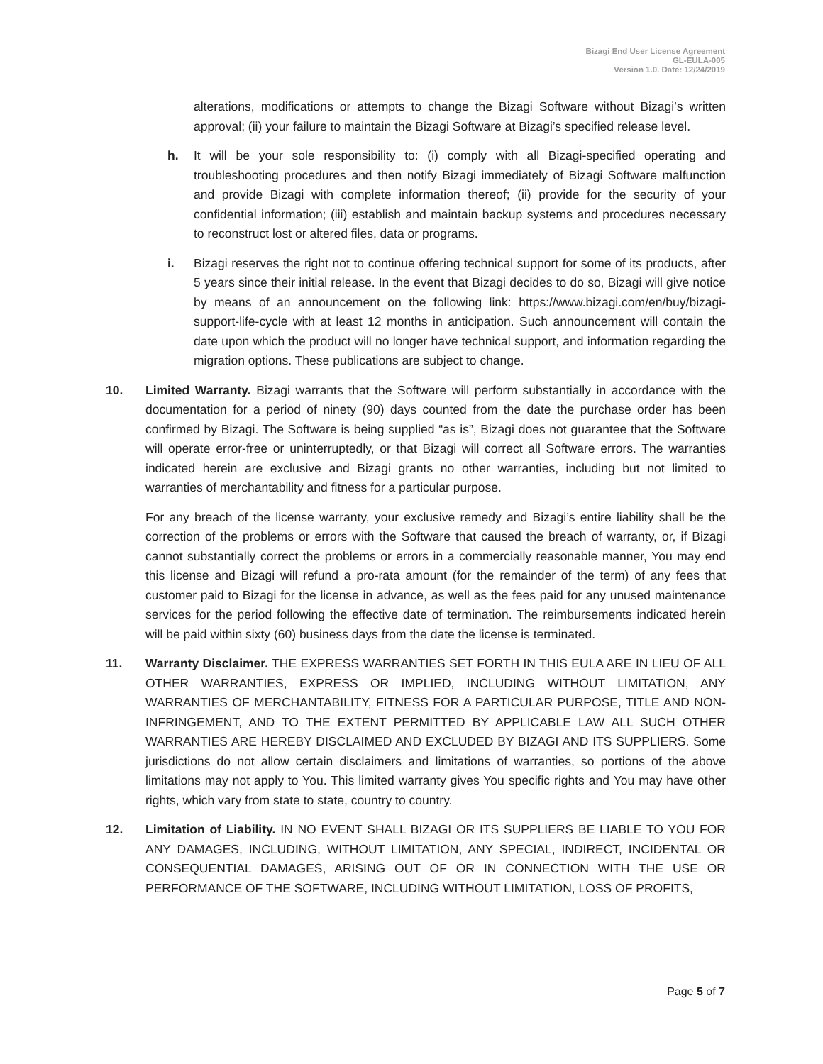Bizagi End User License Agreement
GL-EULA-005
Version 1.0. Date: 12/24/2019
alterations, modifications or attempts to change the Bizagi Software without Bizagi’s written approval; (ii) your failure to maintain the Bizagi Software at Bizagi’s specified release level.
h. It will be your sole responsibility to: (i) comply with all Bizagi-specified operating and troubleshooting procedures and then notify Bizagi immediately of Bizagi Software malfunction and provide Bizagi with complete information thereof; (ii) provide for the security of your confidential information; (iii) establish and maintain backup systems and procedures necessary to reconstruct lost or altered files, data or programs.
i. Bizagi reserves the right not to continue offering technical support for some of its products, after 5 years since their initial release. In the event that Bizagi decides to do so, Bizagi will give notice by means of an announcement on the following link: https://www.bizagi.com/en/buy/bizagi-support-life-cycle with at least 12 months in anticipation. Such announcement will contain the date upon which the product will no longer have technical support, and information regarding the migration options. These publications are subject to change.
10. Limited Warranty. Bizagi warrants that the Software will perform substantially in accordance with the documentation for a period of ninety (90) days counted from the date the purchase order has been confirmed by Bizagi. The Software is being supplied “as is”, Bizagi does not guarantee that the Software will operate error-free or uninterruptedly, or that Bizagi will correct all Software errors. The warranties indicated herein are exclusive and Bizagi grants no other warranties, including but not limited to warranties of merchantability and fitness for a particular purpose.
For any breach of the license warranty, your exclusive remedy and Bizagi’s entire liability shall be the correction of the problems or errors with the Software that caused the breach of warranty, or, if Bizagi cannot substantially correct the problems or errors in a commercially reasonable manner, You may end this license and Bizagi will refund a pro-rata amount (for the remainder of the term) of any fees that customer paid to Bizagi for the license in advance, as well as the fees paid for any unused maintenance services for the period following the effective date of termination. The reimbursements indicated herein will be paid within sixty (60) business days from the date the license is terminated.
11. Warranty Disclaimer. THE EXPRESS WARRANTIES SET FORTH IN THIS EULA ARE IN LIEU OF ALL OTHER WARRANTIES, EXPRESS OR IMPLIED, INCLUDING WITHOUT LIMITATION, ANY WARRANTIES OF MERCHANTABILITY, FITNESS FOR A PARTICULAR PURPOSE, TITLE AND NON-INFRINGEMENT, AND TO THE EXTENT PERMITTED BY APPLICABLE LAW ALL SUCH OTHER WARRANTIES ARE HEREBY DISCLAIMED AND EXCLUDED BY BIZAGI AND ITS SUPPLIERS. Some jurisdictions do not allow certain disclaimers and limitations of warranties, so portions of the above limitations may not apply to You. This limited warranty gives You specific rights and You may have other rights, which vary from state to state, country to country.
12. Limitation of Liability. IN NO EVENT SHALL BIZAGI OR ITS SUPPLIERS BE LIABLE TO YOU FOR ANY DAMAGES, INCLUDING, WITHOUT LIMITATION, ANY SPECIAL, INDIRECT, INCIDENTAL OR CONSEQUENTIAL DAMAGES, ARISING OUT OF OR IN CONNECTION WITH THE USE OR PERFORMANCE OF THE SOFTWARE, INCLUDING WITHOUT LIMITATION, LOSS OF PROFITS,
Page 5 of 7